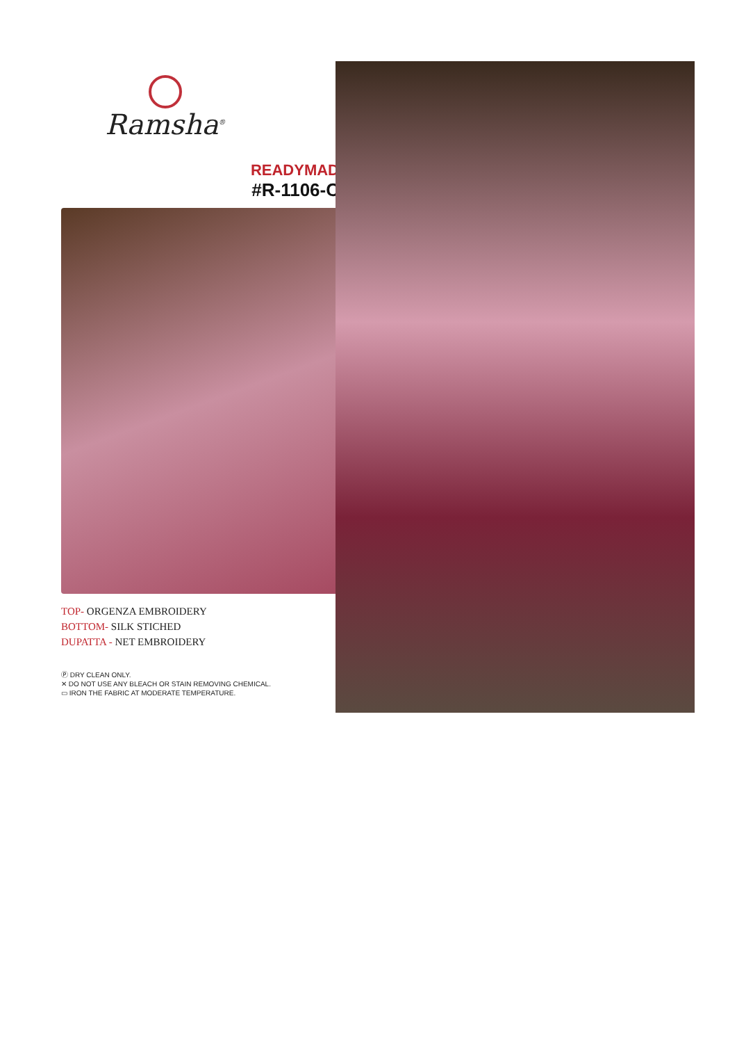Ramsha<sup>®</sup>
READYMAD
#R-1106-C
TOP- ORGENZA EMBROIDERY
BOTTOM- SILK STICHED
DUPATTA - NET EMBROIDERY
Ⓟ DRY CLEAN ONLY.
✕ DO NOT USE ANY BLEACH OR STAIN REMOVING CHEMICAL.
▭ IRON THE FABRIC AT MODERATE TEMPERATURE.